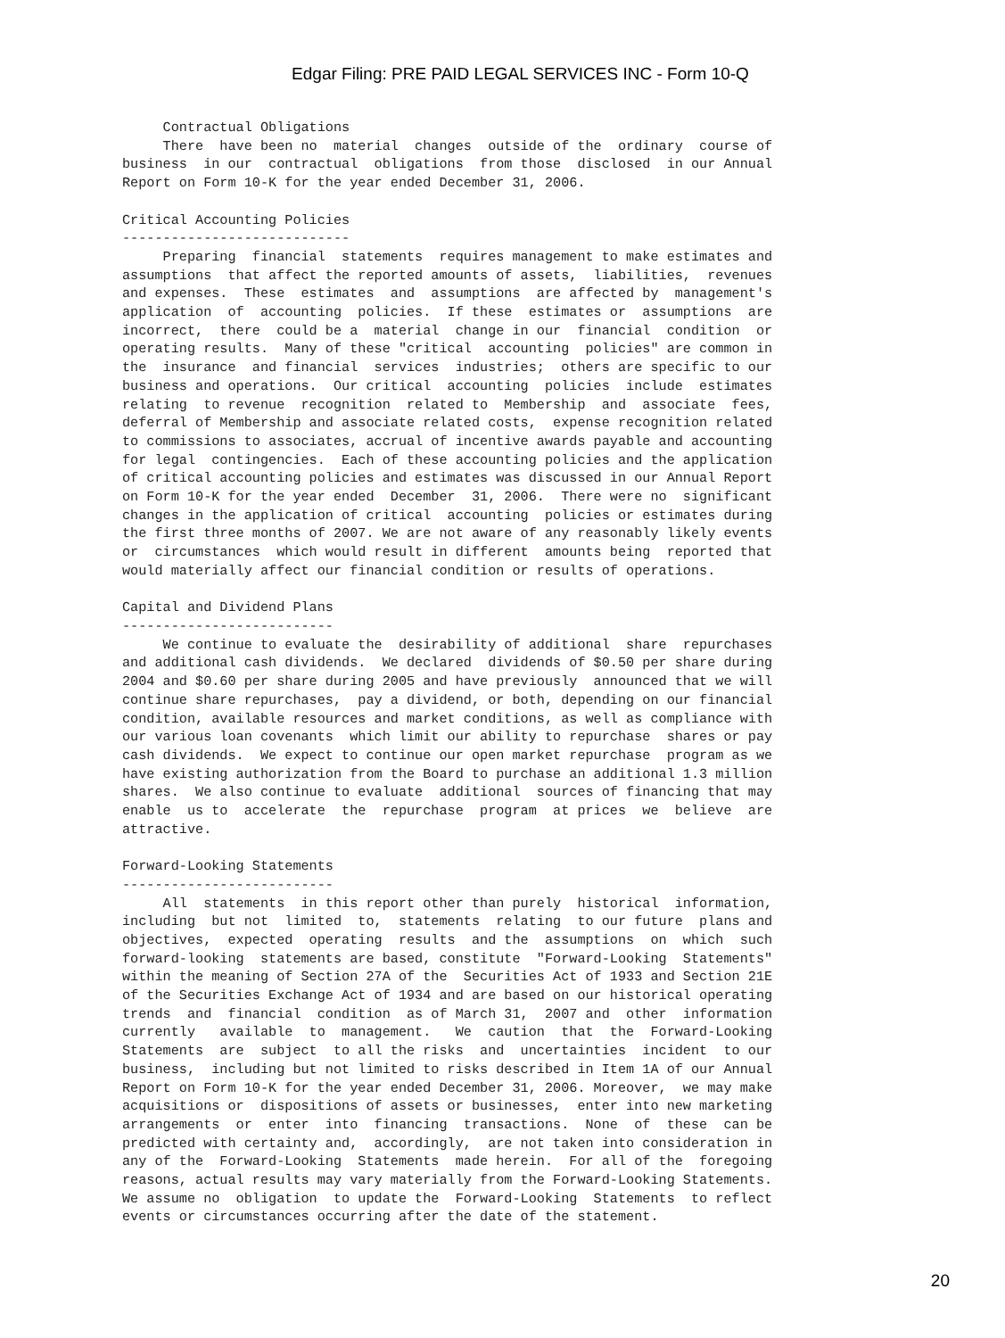Edgar Filing: PRE PAID LEGAL SERVICES INC - Form 10-Q
     Contractual Obligations
     There  have been no  material  changes  outside of the  ordinary  course of
business  in our  contractual  obligations  from those  disclosed  in our Annual
Report on Form 10-K for the year ended December 31, 2006.

Critical Accounting Policies
----------------------------
     Preparing  financial  statements  requires management to make estimates and
assumptions  that affect the reported amounts of assets,  liabilities,  revenues
and expenses.  These  estimates  and  assumptions  are affected by  management's
application  of  accounting  policies.  If these  estimates or  assumptions  are
incorrect,  there  could be a  material  change in our  financial  condition  or
operating results.  Many of these "critical  accounting  policies" are common in
the  insurance  and financial  services  industries;  others are specific to our
business and operations.  Our critical  accounting  policies  include  estimates
relating  to revenue  recognition  related to  Membership  and  associate  fees,
deferral of Membership and associate related costs,  expense recognition related
to commissions to associates, accrual of incentive awards payable and accounting
for legal  contingencies.  Each of these accounting policies and the application
of critical accounting policies and estimates was discussed in our Annual Report
on Form 10-K for the year ended  December  31, 2006.  There were no  significant
changes in the application of critical  accounting  policies or estimates during
the first three months of 2007. We are not aware of any reasonably likely events
or  circumstances  which would result in different  amounts being  reported that
would materially affect our financial condition or results of operations.

Capital and Dividend Plans
--------------------------
     We continue to evaluate the  desirability of additional  share  repurchases
and additional cash dividends.  We declared  dividends of $0.50 per share during
2004 and $0.60 per share during 2005 and have previously  announced that we will
continue share repurchases,  pay a dividend, or both, depending on our financial
condition, available resources and market conditions, as well as compliance with
our various loan covenants  which limit our ability to repurchase  shares or pay
cash dividends.  We expect to continue our open market repurchase  program as we
have existing authorization from the Board to purchase an additional 1.3 million
shares.  We also continue to evaluate  additional  sources of financing that may
enable  us to  accelerate  the  repurchase  program  at prices  we  believe  are
attractive.

Forward-Looking Statements
--------------------------
     All  statements  in this report other than purely  historical  information,
including  but not  limited  to,  statements  relating  to our future  plans and
objectives,  expected  operating  results  and the  assumptions  on  which  such
forward-looking  statements are based, constitute  "Forward-Looking  Statements"
within the meaning of Section 27A of the  Securities Act of 1933 and Section 21E
of the Securities Exchange Act of 1934 and are based on our historical operating
trends  and  financial  condition  as of March 31,  2007 and  other  information
currently   available  to  management.   We  caution  that  the  Forward-Looking
Statements  are  subject  to all the risks  and  uncertainties  incident  to our
business,  including but not limited to risks described in Item 1A of our Annual
Report on Form 10-K for the year ended December 31, 2006. Moreover,  we may make
acquisitions or  dispositions of assets or businesses,  enter into new marketing
arrangements  or  enter  into  financing  transactions.  None  of  these  can be
predicted with certainty and,  accordingly,  are not taken into consideration in
any of the  Forward-Looking  Statements  made herein.  For all of the  foregoing
reasons, actual results may vary materially from the Forward-Looking Statements.
We assume no  obligation  to update the  Forward-Looking  Statements  to reflect
events or circumstances occurring after the date of the statement.
20